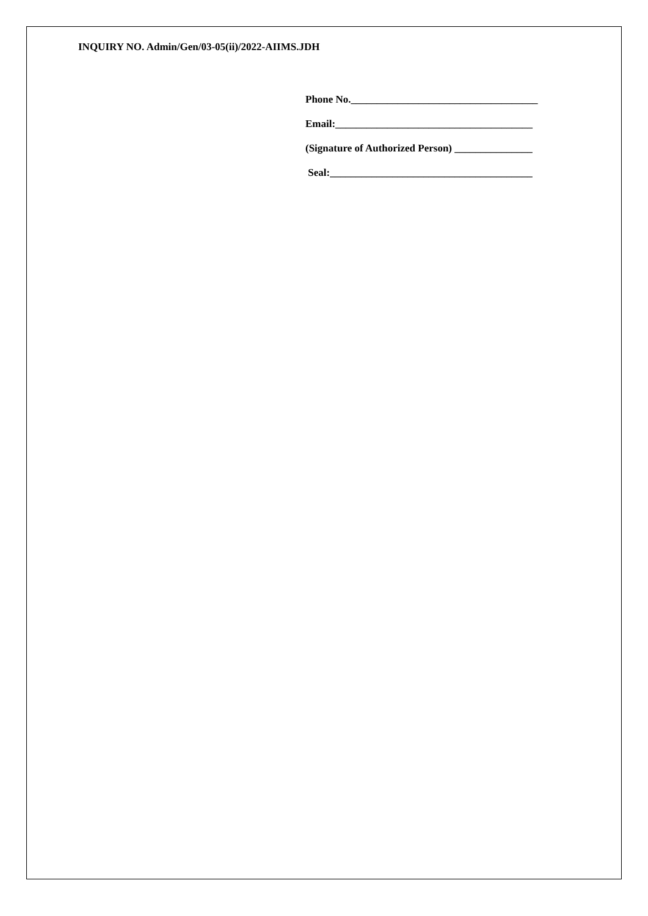INQUIRY NO. Admin/Gen/03-05(ii)/2022-AIIMS.JDH
Phone No.____________________________________
Email:______________________________________
(Signature of Authorized Person) _______________
Seal:_______________________________________